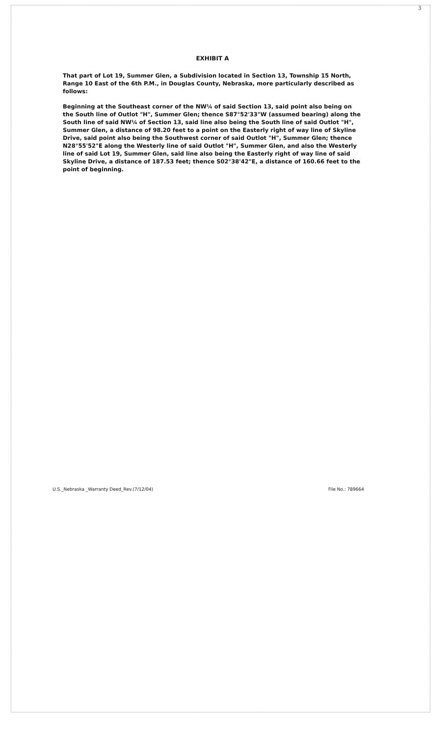3
EXHIBIT A
That part of Lot 19, Summer Glen, a Subdivision located in Section 13, Township 15 North, Range 10 East of the 6th P.M., in Douglas County, Nebraska, more particularly described as follows:
Beginning at the Southeast corner of the NW¼ of said Section 13, said point also being on the South line of Outlot "H", Summer Glen; thence S87°52'33"W (assumed bearing) along the South line of said NW¼ of Section 13, said line also being the South line of said Outlot "H", Summer Glen, a distance of 98.20 feet to a point on the Easterly right of way line of Skyline Drive, said point also being the Southwest corner of said Outlot "H", Summer Glen; thence N28°55'52"E along the Westerly line of said Outlot "H", Summer Glen, and also the Westerly line of said Lot 19, Summer Glen, said line also being the Easterly right of way line of said Skyline Drive, a distance of 187.53 feet; thence S02°38'42"E, a distance of 160.66 feet to the point of beginning.
U.S._Nebraska _Warranty Deed_Rev.(7/12/04) File No.: 789664